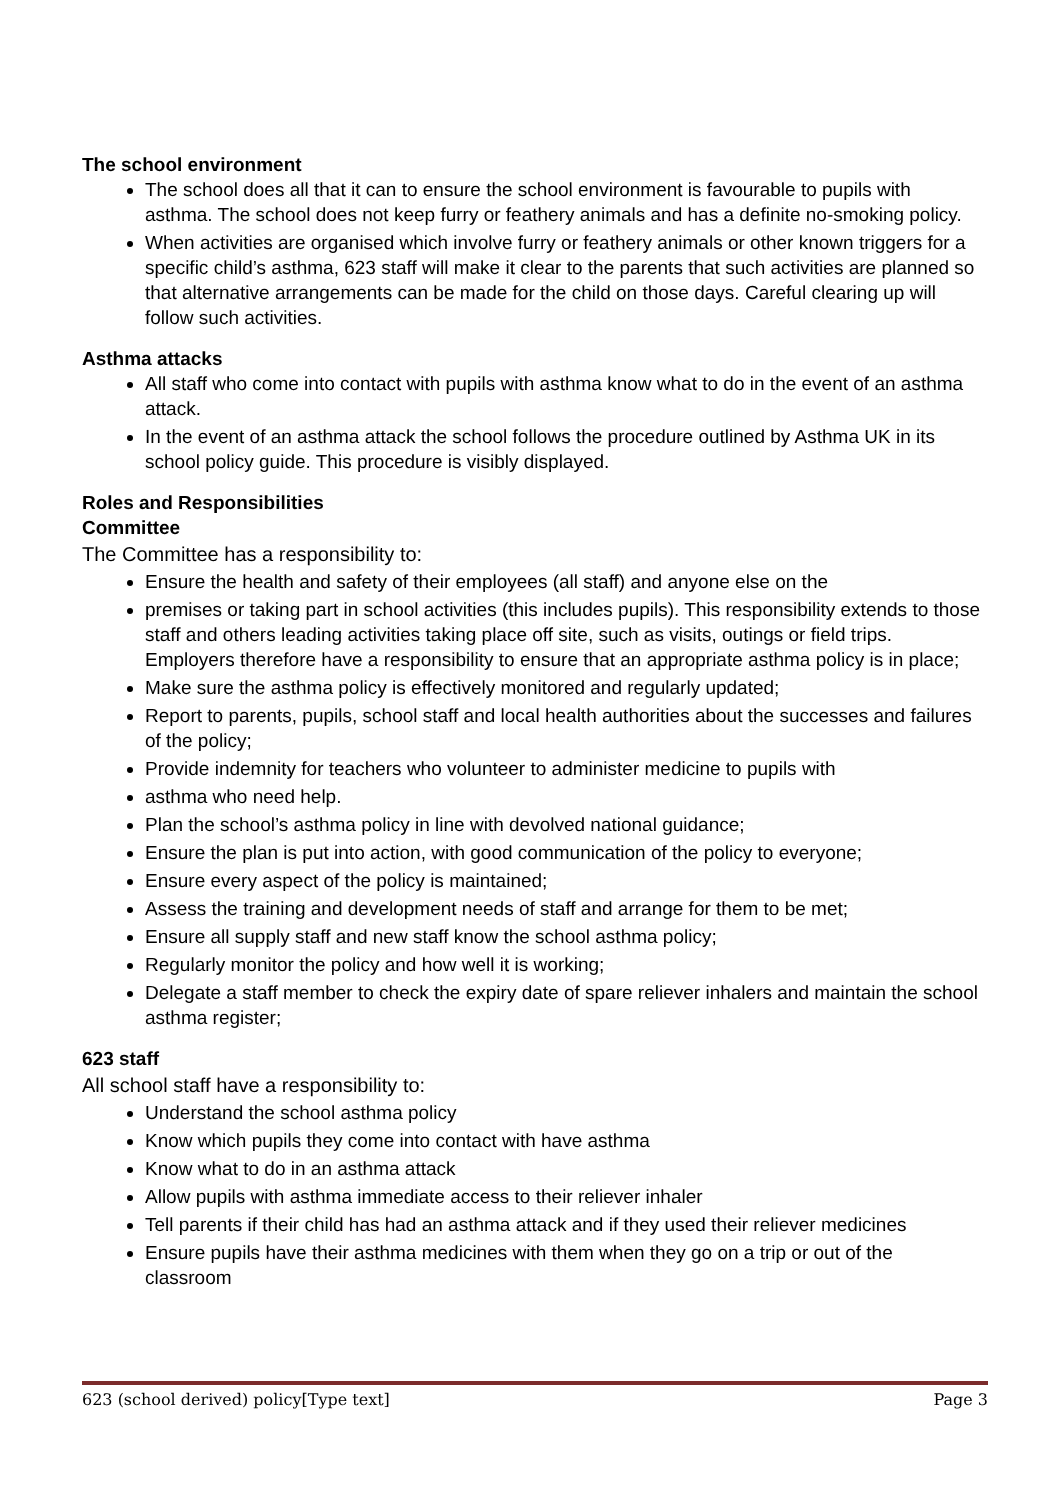The school environment
The school does all that it can to ensure the school environment is favourable to pupils with asthma. The school does not keep furry or feathery animals and has a definite no-smoking policy.
When activities are organised which involve furry or feathery animals or other known triggers for a specific child’s asthma, 623 staff will make it clear to the parents that such activities are planned so that alternative arrangements can be made for the child on those days. Careful clearing up will follow such activities.
Asthma attacks
All staff who come into contact with pupils with asthma know what to do in the event of an asthma attack.
In the event of an asthma attack the school follows the procedure outlined by Asthma UK in its school policy guide. This procedure is visibly displayed.
Roles and Responsibilities
Committee
The Committee has a responsibility to:
Ensure the health and safety of their employees (all staff) and anyone else on the
premises or taking part in school activities (this includes pupils). This responsibility extends to those staff and others leading activities taking place off site, such as visits, outings or field trips. Employers therefore have a responsibility to ensure that an appropriate asthma policy is in place;
Make sure the asthma policy is effectively monitored and regularly updated;
Report to parents, pupils, school staff and local health authorities about the successes and failures of the policy;
Provide indemnity for teachers who volunteer to administer medicine to pupils with
asthma who need help.
Plan the school’s asthma policy in line with devolved national guidance;
Ensure the plan is put into action, with good communication of the policy to everyone;
Ensure every aspect of the policy is maintained;
Assess the training and development needs of staff and arrange for them to be met;
Ensure all supply staff and new staff know the school asthma policy;
Regularly monitor the policy and how well it is working;
Delegate a staff member to check the expiry date of spare reliever inhalers and maintain the school asthma register;
623 staff
All school staff have a responsibility to:
Understand the school asthma policy
Know which pupils they come into contact with have asthma
Know what to do in an asthma attack
Allow pupils with asthma immediate access to their reliever inhaler
Tell parents if their child has had an asthma attack and if they used their reliever medicines
Ensure pupils have their asthma medicines with them when they go on a trip or out of the classroom
623 (school derived) policy[Type text] Page 3